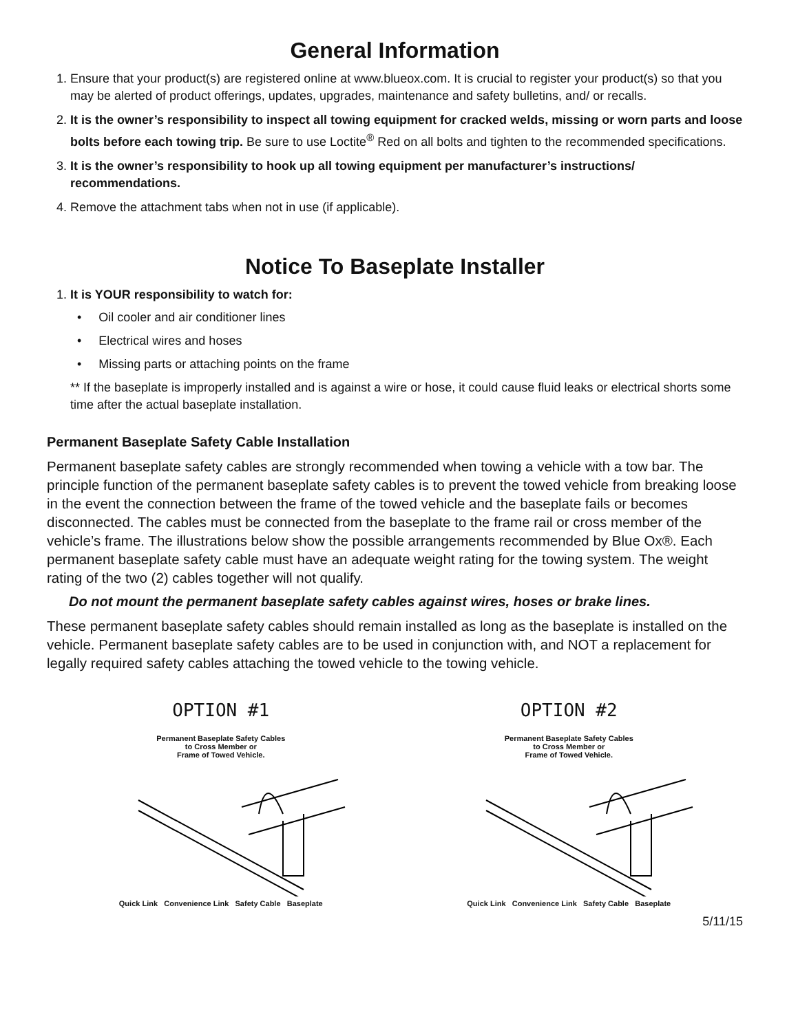General Information
1. Ensure that your product(s) are registered online at www.blueox.com. It is crucial to register your product(s) so that you may be alerted of product offerings, updates, upgrades, maintenance and safety bulletins, and/ or recalls.
2. It is the owner’s responsibility to inspect all towing equipment for cracked welds, missing or worn parts and loose bolts before each towing trip. Be sure to use Loctite<sup>®</sup> Red on all bolts and tighten to the recommended specifications.
3. It is the owner’s responsibility to hook up all towing equipment per manufacturer’s instructions/ recommendations.
4. Remove the attachment tabs when not in use (if applicable).
Notice To Baseplate Installer
1. It is YOUR responsibility to watch for:
• Oil cooler and air conditioner lines
• Electrical wires and hoses
• Missing parts or attaching points on the frame
** If the baseplate is improperly installed and is against a wire or hose, it could cause fluid leaks or electrical shorts some time after the actual baseplate installation.
Permanent Baseplate Safety Cable Installation
Permanent baseplate safety cables are strongly recommended when towing a vehicle with a tow bar. The principle function of the permanent baseplate safety cables is to prevent the towed vehicle from breaking loose in the event the connection between the frame of the towed vehicle and the baseplate fails or becomes disconnected. The cables must be connected from the baseplate to the frame rail or cross member of the vehicle’s frame. The illustrations below show the possible arrangements recommended by Blue Ox®. Each permanent baseplate safety cable must have an adequate weight rating for the towing system. The weight rating of the two (2) cables together will not qualify.
Do not mount the permanent baseplate safety cables against wires, hoses or brake lines.
These permanent baseplate safety cables should remain installed as long as the baseplate is installed on the vehicle. Permanent baseplate safety cables are to be used in conjunction with, and NOT a replacement for legally required safety cables attaching the towed vehicle to the towing vehicle.
OPTION #1
Permanent Baseplate Safety Cables
to Cross Member or
Frame of Towed Vehicle.
Quick Link Convenience Link Safety Cable Baseplate
OPTION #2
Permanent Baseplate Safety Cables
to Cross Member or
Frame of Towed Vehicle.
Quick Link Convenience Link Safety Cable Baseplate
5/11/15